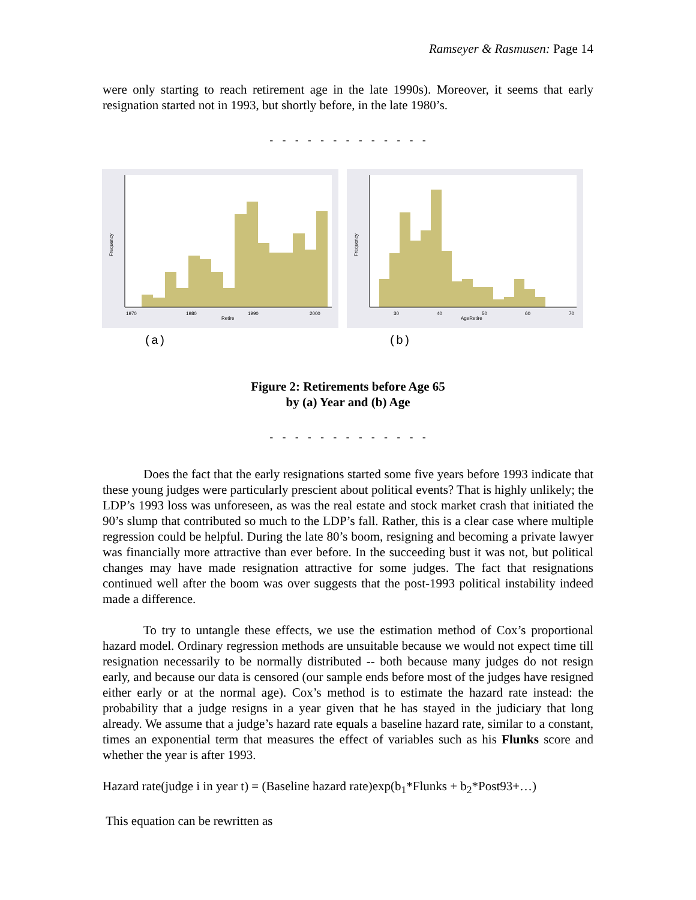Ramseyer & Rasmusen: Page 14
were only starting to reach retirement age in the late 1990s). Moreover, it seems that early resignation started not in 1993, but shortly before, in the late 1980’s.
- - - - - - - - - - - - -
1970
1980
1990
2000
Retire
Frequency
(a)
30
40
50
60
70
AgeRetire
Frequency
(b)
Figure 2: Retirements before Age 65
by (a) Year and (b) Age
- - - - - - - - - - - - -
Does the fact that the early resignations started some five years before 1993 indicate that these young judges were particularly prescient about political events? That is highly unlikely; the LDP’s 1993 loss was unforeseen, as was the real estate and stock market crash that initiated the 90’s slump that contributed so much to the LDP’s fall. Rather, this is a clear case where multiple regression could be helpful. During the late 80’s boom, resigning and becoming a private lawyer was financially more attractive than ever before. In the succeeding bust it was not, but political changes may have made resignation attractive for some judges. The fact that resignations continued well after the boom was over suggests that the post-1993 political instability indeed made a difference.
To try to untangle these effects, we use the estimation method of Cox’s proportional hazard model. Ordinary regression methods are unsuitable because we would not expect time till resignation necessarily to be normally distributed -- both because many judges do not resign early, and because our data is censored (our sample ends before most of the judges have resigned either early or at the normal age). Cox’s method is to estimate the hazard rate instead: the probability that a judge resigns in a year given that he has stayed in the judiciary that long already. We assume that a judge’s hazard rate equals a baseline hazard rate, similar to a constant, times an exponential term that measures the effect of variables such as his Flunks score and whether the year is after 1993.
Hazard rate(judge i in year t) = (Baseline hazard rate)exp(b<sub>1</sub>*Flunks + b<sub>2</sub>*Post93+…)
This equation can be rewritten as